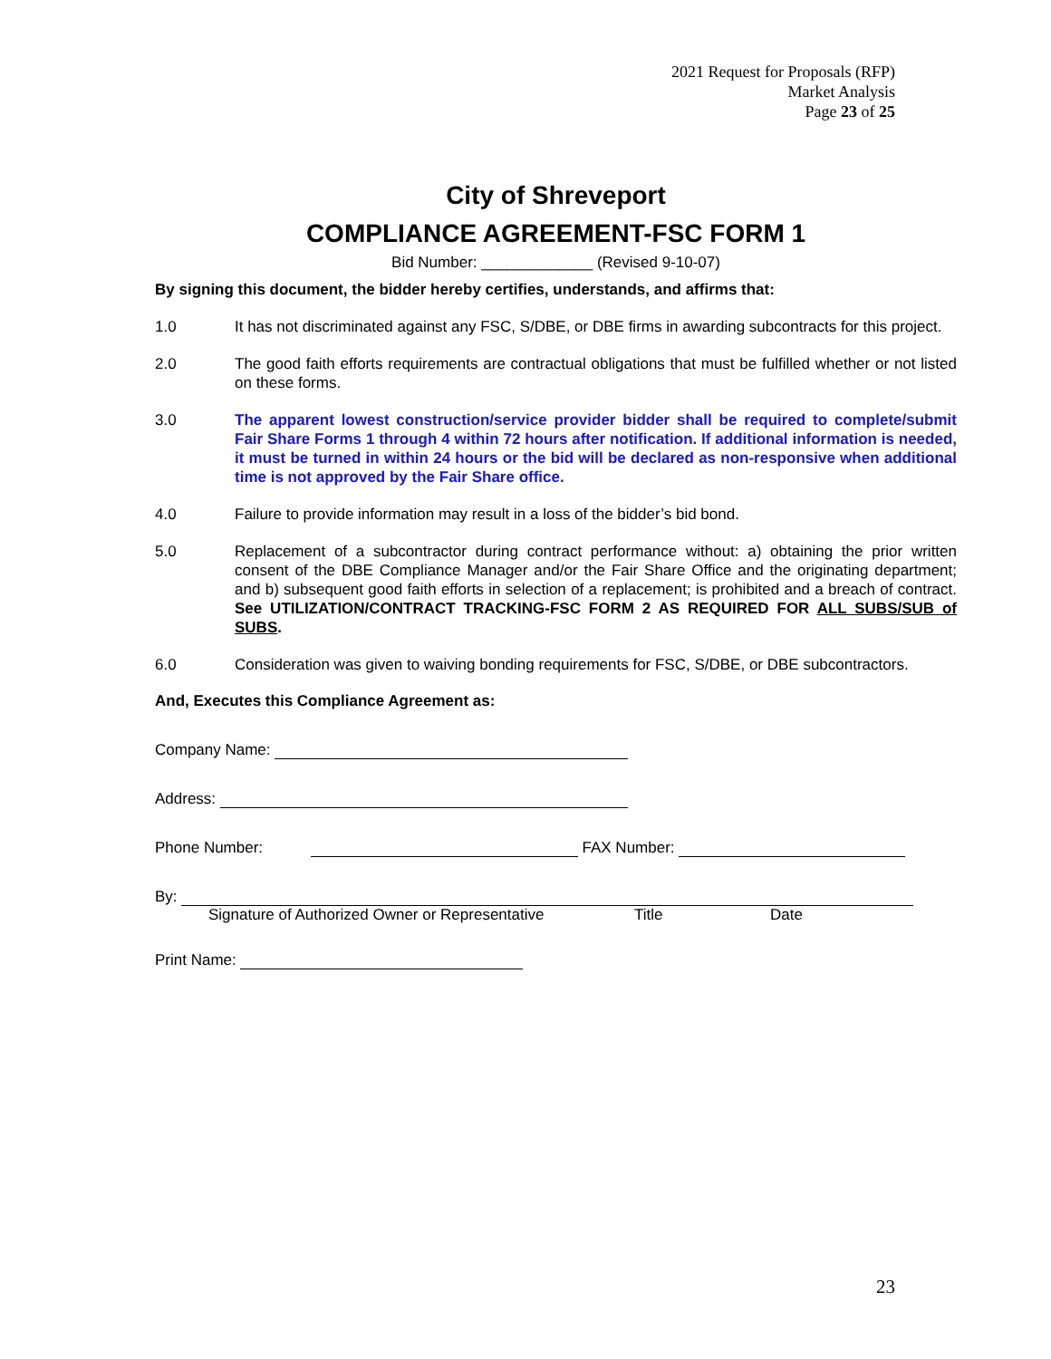2021 Request for Proposals (RFP)
Market Analysis
Page 23 of 25
City of Shreveport
COMPLIANCE AGREEMENT-FSC FORM 1
Bid Number: _____________ (Revised 9-10-07)
By signing this document, the bidder hereby certifies, understands, and affirms that:
1.0 It has not discriminated against any FSC, S/DBE, or DBE firms in awarding subcontracts for this project.
2.0 The good faith efforts requirements are contractual obligations that must be fulfilled whether or not listed on these forms.
3.0 The apparent lowest construction/service provider bidder shall be required to complete/submit Fair Share Forms 1 through 4 within 72 hours after notification. If additional information is needed, it must be turned in within 24 hours or the bid will be declared as non-responsive when additional time is not approved by the Fair Share office.
4.0 Failure to provide information may result in a loss of the bidder’s bid bond.
5.0 Replacement of a subcontractor during contract performance without: a) obtaining the prior written consent of the DBE Compliance Manager and/or the Fair Share Office and the originating department; and b) subsequent good faith efforts in selection of a replacement; is prohibited and a breach of contract. See UTILIZATION/CONTRACT TRACKING-FSC FORM 2 AS REQUIRED FOR ALL SUBS/SUB of SUBS.
6.0 Consideration was given to waiving bonding requirements for FSC, S/DBE, or DBE subcontractors.
And, Executes this Compliance Agreement as:
Company Name:
Address:
Phone Number: FAX Number:
By:
Signature of Authorized Owner or Representative Title Date
Print Name:
23